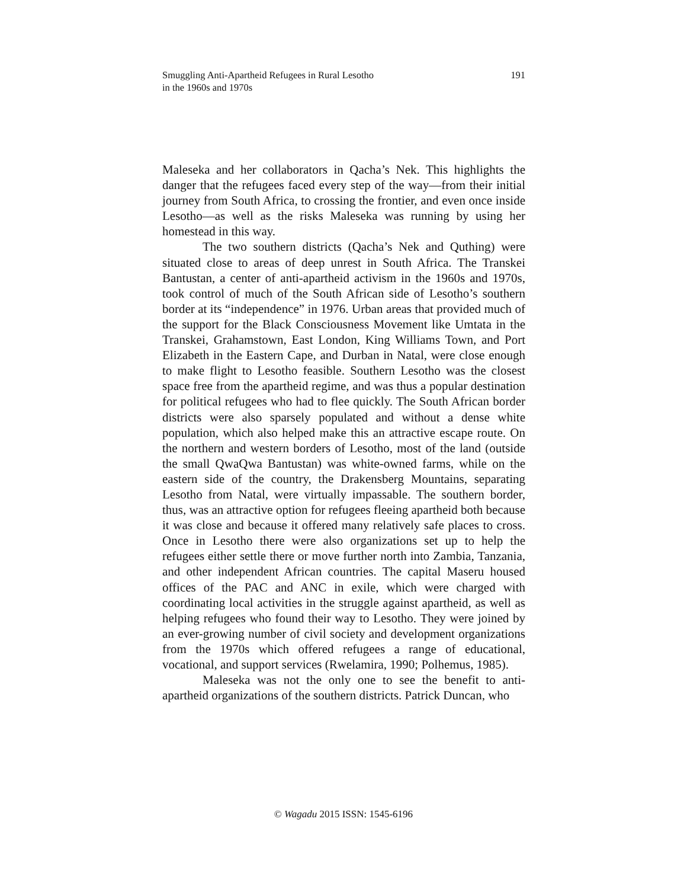Smuggling Anti-Apartheid Refugees in Rural Lesotho
in the 1960s and 1970s
191
Maleseka and her collaborators in Qacha’s Nek. This highlights the danger that the refugees faced every step of the way—from their initial journey from South Africa, to crossing the frontier, and even once inside Lesotho—as well as the risks Maleseka was running by using her homestead in this way.
The two southern districts (Qacha’s Nek and Quthing) were situated close to areas of deep unrest in South Africa. The Transkei Bantustan, a center of anti-apartheid activism in the 1960s and 1970s, took control of much of the South African side of Lesotho’s southern border at its “independence” in 1976. Urban areas that provided much of the support for the Black Consciousness Movement like Umtata in the Transkei, Grahamstown, East London, King Williams Town, and Port Elizabeth in the Eastern Cape, and Durban in Natal, were close enough to make flight to Lesotho feasible. Southern Lesotho was the closest space free from the apartheid regime, and was thus a popular destination for political refugees who had to flee quickly. The South African border districts were also sparsely populated and without a dense white population, which also helped make this an attractive escape route. On the northern and western borders of Lesotho, most of the land (outside the small QwaQwa Bantustan) was white-owned farms, while on the eastern side of the country, the Drakensberg Mountains, separating Lesotho from Natal, were virtually impassable. The southern border, thus, was an attractive option for refugees fleeing apartheid both because it was close and because it offered many relatively safe places to cross. Once in Lesotho there were also organizations set up to help the refugees either settle there or move further north into Zambia, Tanzania, and other independent African countries. The capital Maseru housed offices of the PAC and ANC in exile, which were charged with coordinating local activities in the struggle against apartheid, as well as helping refugees who found their way to Lesotho. They were joined by an ever-growing number of civil society and development organizations from the 1970s which offered refugees a range of educational, vocational, and support services (Rwelamira, 1990; Polhemus, 1985).
Maleseka was not the only one to see the benefit to anti-apartheid organizations of the southern districts. Patrick Duncan, who
© Wagadu 2015 ISSN: 1545-6196